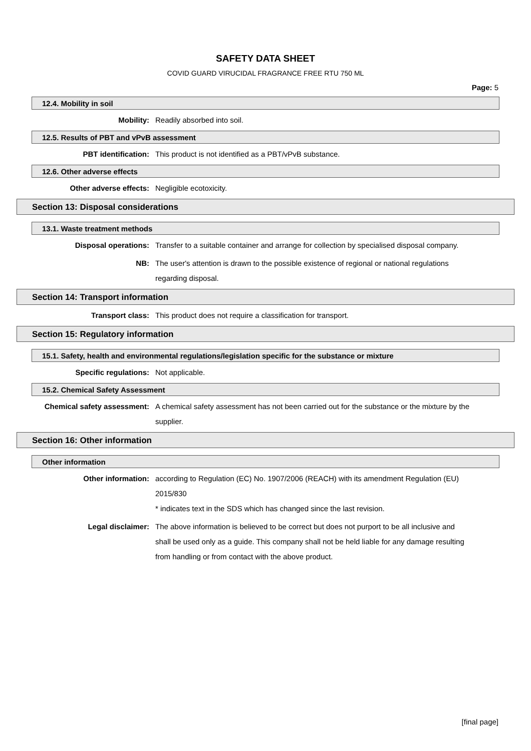SAFETY DATA SHEET
COVID GUARD VIRUCIDAL FRAGRANCE FREE RTU 750 ML
Page: 5
12.4. Mobility in soil
Mobility: Readily absorbed into soil.
12.5. Results of PBT and vPvB assessment
PBT identification: This product is not identified as a PBT/vPvB substance.
12.6. Other adverse effects
Other adverse effects: Negligible ecotoxicity.
Section 13: Disposal considerations
13.1. Waste treatment methods
Disposal operations: Transfer to a suitable container and arrange for collection by specialised disposal company.
NB: The user's attention is drawn to the possible existence of regional or national regulations regarding disposal.
Section 14: Transport information
Transport class: This product does not require a classification for transport.
Section 15: Regulatory information
15.1. Safety, health and environmental regulations/legislation specific for the substance or mixture
Specific regulations: Not applicable.
15.2. Chemical Safety Assessment
Chemical safety assessment: A chemical safety assessment has not been carried out for the substance or the mixture by the supplier.
Section 16: Other information
Other information
Other information: according to Regulation (EC) No. 1907/2006 (REACH) with its amendment Regulation (EU) 2015/830
* indicates text in the SDS which has changed since the last revision.
Legal disclaimer: The above information is believed to be correct but does not purport to be all inclusive and shall be used only as a guide. This company shall not be held liable for any damage resulting from handling or from contact with the above product.
[final page]